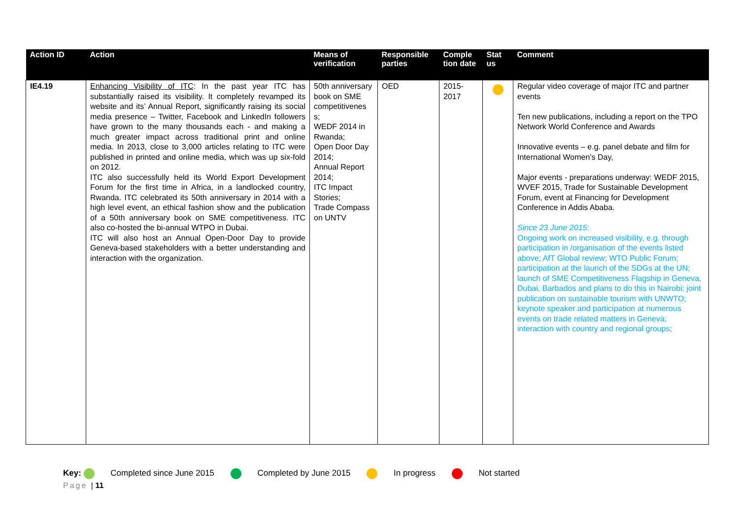| Action ID | Action | Means of verification | Responsible parties | Comple tion date | Stat us | Comment |
| --- | --- | --- | --- | --- | --- | --- |
| IE4.19 | Enhancing Visibility of ITC : In the past year ITC has substantially raised its visibility. It completely revamped its website and its’ Annual Report, significantly raising its social media presence – Twitter, Facebook and LinkedIn followers have grown to the many thousands each - and making a much greater impact across traditional print and online media. In 2013, close to 3,000 articles relating to ITC were published in printed and online media, which was up six-fold on 2012. ITC also successfully held its World Export Development Forum for the first time in Africa, in a landlocked country, Rwanda. ITC celebrated its 50th anniversary in 2014 with a high level event, an ethical fashion show and the publication of a 50th anniversary book on SME competitiveness. ITC also co-hosted the bi-annual WTPO in Dubai. ITC will also host an Annual Open-Door Day to provide Geneva-based stakeholders with a better understanding and interaction with the organization. | 50th anniversary book on SME competitivenes s; WEDF 2014 in Rwanda; Open Door Day 2014; Annual Report 2014; ITC Impact Stories; Trade Compass on UNTV | OED | 2015- 2017 | | Regular video coverage of major ITC and partner events Ten new publications, including a report on the TPO Network World Conference and Awards Innovative events – e.g. panel debate and film for International Women’s Day, Major events - preparations underway: WEDF 2015, WVEF 2015, Trade for Sustainable Development Forum, event at Financing for Development Conference in Addis Ababa. Since 23 June 2015 : Ongoing work on increased visibility, e.g. through participation in /organisation of the events listed above; AfT Global review; WTO Public Forum; participation at the launch of the SDGs at the UN; launch of SME Competitiveness Flagship in Geneva, Dubai, Barbados and plans to do this in Nairobi; joint publication on sustainable tourism with UNWTO; keynote speaker and participation at numerous events on trade related matters in Geneva; interaction with country and regional groups; |
Key: Completed since June 2015 Completed by June 2015 In progress Not started
Page | 11